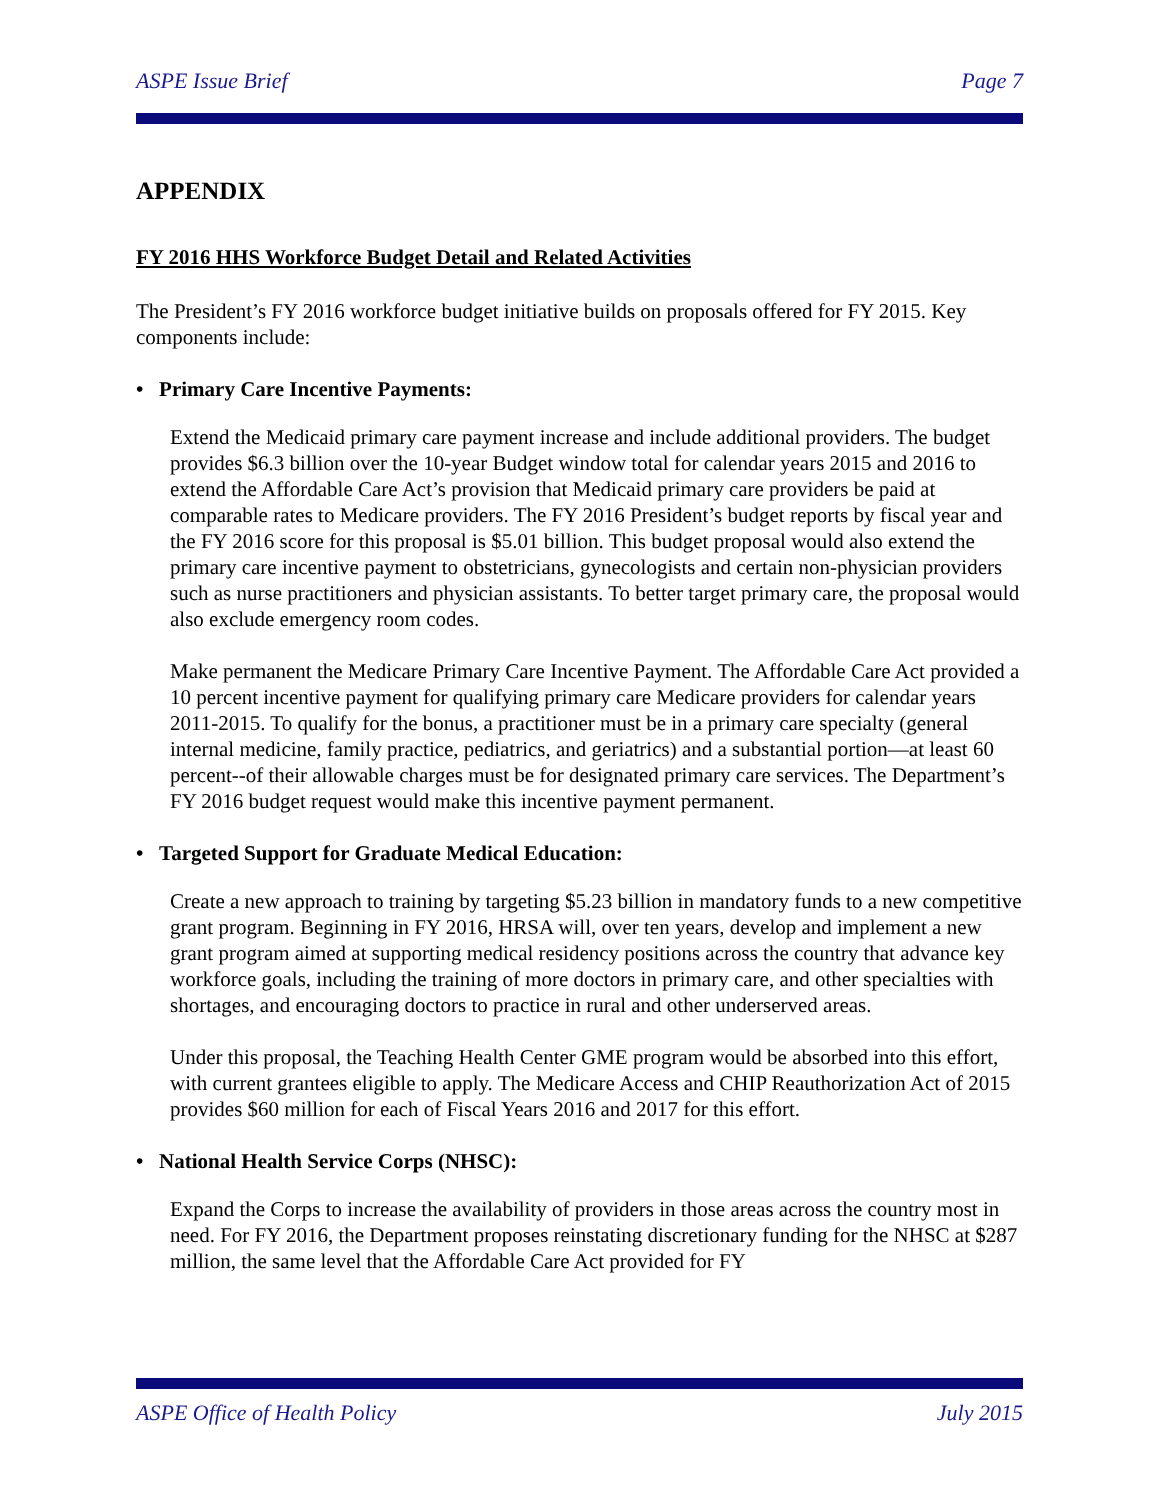ASPE Issue Brief Page 7
APPENDIX
FY 2016 HHS Workforce Budget Detail and Related Activities
The President’s FY 2016 workforce budget initiative builds on proposals offered for FY 2015. Key components include:
• Primary Care Incentive Payments:
Extend the Medicaid primary care payment increase and include additional providers. The budget provides $6.3 billion over the 10-year Budget window total for calendar years 2015 and 2016 to extend the Affordable Care Act’s provision that Medicaid primary care providers be paid at comparable rates to Medicare providers. The FY 2016 President’s budget reports by fiscal year and the FY 2016 score for this proposal is $5.01 billion. This budget proposal would also extend the primary care incentive payment to obstetricians, gynecologists and certain non-physician providers such as nurse practitioners and physician assistants. To better target primary care, the proposal would also exclude emergency room codes.
Make permanent the Medicare Primary Care Incentive Payment. The Affordable Care Act provided a 10 percent incentive payment for qualifying primary care Medicare providers for calendar years 2011-2015. To qualify for the bonus, a practitioner must be in a primary care specialty (general internal medicine, family practice, pediatrics, and geriatrics) and a substantial portion—at least 60 percent--of their allowable charges must be for designated primary care services. The Department’s FY 2016 budget request would make this incentive payment permanent.
• Targeted Support for Graduate Medical Education:
Create a new approach to training by targeting $5.23 billion in mandatory funds to a new competitive grant program. Beginning in FY 2016, HRSA will, over ten years, develop and implement a new grant program aimed at supporting medical residency positions across the country that advance key workforce goals, including the training of more doctors in primary care, and other specialties with shortages, and encouraging doctors to practice in rural and other underserved areas.
Under this proposal, the Teaching Health Center GME program would be absorbed into this effort, with current grantees eligible to apply. The Medicare Access and CHIP Reauthorization Act of 2015 provides $60 million for each of Fiscal Years 2016 and 2017 for this effort.
• National Health Service Corps (NHSC):
Expand the Corps to increase the availability of providers in those areas across the country most in need. For FY 2016, the Department proposes reinstating discretionary funding for the NHSC at $287 million, the same level that the Affordable Care Act provided for FY
ASPE Office of Health Policy July 2015